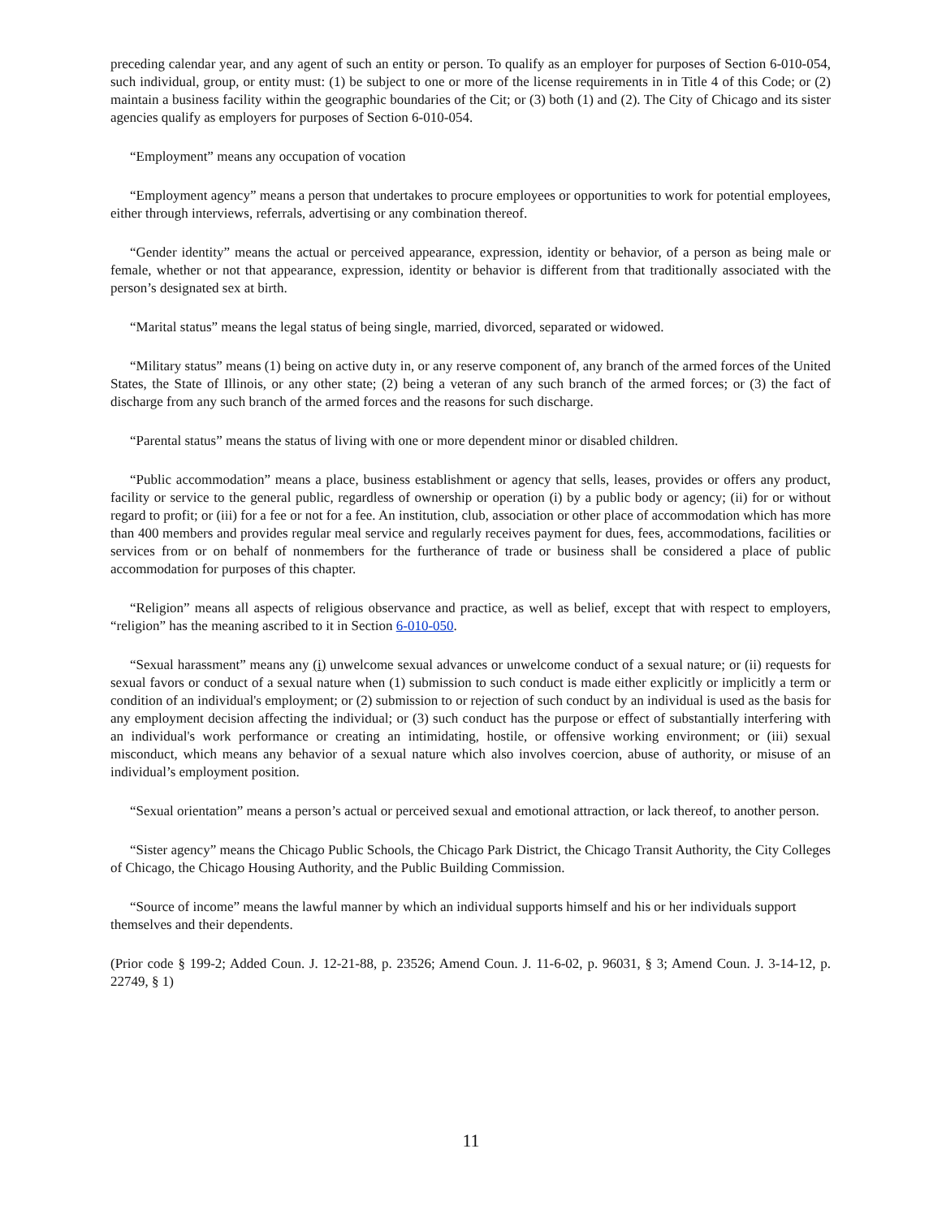preceding calendar year, and any agent of such an entity or person. To qualify as an employer for purposes of Section 6-010-054, such individual, group, or entity must: (1) be subject to one or more of the license requirements in in Title 4 of this Code; or (2) maintain a business facility within the geographic boundaries of the Cit; or (3) both (1) and (2). The City of Chicago and its sister agencies qualify as employers for purposes of Section 6-010-054.
“Employment” means any occupation of vocation
“Employment agency” means a person that undertakes to procure employees or opportunities to work for potential employees, either through interviews, referrals, advertising or any combination thereof.
“Gender identity” means the actual or perceived appearance, expression, identity or behavior, of a person as being male or female, whether or not that appearance, expression, identity or behavior is different from that traditionally associated with the person’s designated sex at birth.
“Marital status” means the legal status of being single, married, divorced, separated or widowed.
“Military status” means (1) being on active duty in, or any reserve component of, any branch of the armed forces of the United States, the State of Illinois, or any other state; (2) being a veteran of any such branch of the armed forces; or (3) the fact of discharge from any such branch of the armed forces and the reasons for such discharge.
“Parental status” means the status of living with one or more dependent minor or disabled children.
“Public accommodation” means a place, business establishment or agency that sells, leases, provides or offers any product, facility or service to the general public, regardless of ownership or operation (i) by a public body or agency; (ii) for or without regard to profit; or (iii) for a fee or not for a fee. An institution, club, association or other place of accommodation which has more than 400 members and provides regular meal service and regularly receives payment for dues, fees, accommodations, facilities or services from or on behalf of nonmembers for the furtherance of trade or business shall be considered a place of public accommodation for purposes of this chapter.
“Religion” means all aspects of religious observance and practice, as well as belief, except that with respect to employers, “religion” has the meaning ascribed to it in Section 6-010-050.
“Sexual harassment” means any (i) unwelcome sexual advances or unwelcome conduct of a sexual nature; or (ii) requests for sexual favors or conduct of a sexual nature when (1) submission to such conduct is made either explicitly or implicitly a term or condition of an individual's employment; or (2) submission to or rejection of such conduct by an individual is used as the basis for any employment decision affecting the individual; or (3) such conduct has the purpose or effect of substantially interfering with an individual's work performance or creating an intimidating, hostile, or offensive working environment; or (iii) sexual misconduct, which means any behavior of a sexual nature which also involves coercion, abuse of authority, or misuse of an individual’s employment position.
“Sexual orientation” means a person’s actual or perceived sexual and emotional attraction, or lack thereof, to another person.
“Sister agency” means the Chicago Public Schools, the Chicago Park District, the Chicago Transit Authority, the City Colleges of Chicago, the Chicago Housing Authority, and the Public Building Commission.
“Source of income” means the lawful manner by which an individual supports himself and his or her individuals support themselves and their dependents.
(Prior code § 199-2; Added Coun. J. 12-21-88, p. 23526; Amend Coun. J. 11-6-02, p. 96031, § 3; Amend Coun. J. 3-14-12, p. 22749, § 1)
11